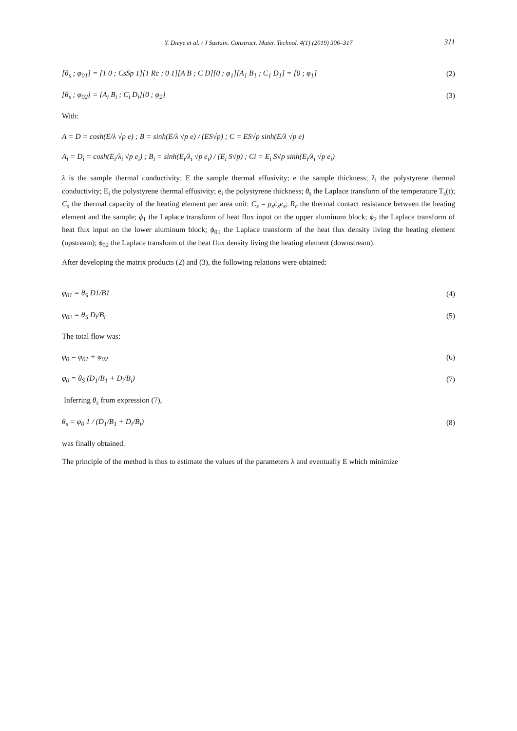Y. Dıeye et al. / J Sustain. Construct. Mater. Technol. 4(1) (2019) 306–317 311
[θ<sub>s</sub> ; φ<sub>01</sub>] = [1 0 ; CsSp 1][1 Rc ; 0 1][A B ; C D][0 ; φ<sub>1</sub>][A<sub>1</sub> B<sub>1</sub> ; C<sub>1</sub> D<sub>1</sub>] = [0 ; φ<sub>1</sub>] (2)
[θ<sub>s</sub> ; φ<sub>02</sub>] = [A<sub>i</sub> B<sub>i</sub> ; C<sub>i</sub> D<sub>i</sub>][0 ; φ<sub>2</sub>] (3)
With:
A = D = cosh(E/λ √p e) ; B = sinh(E/λ √p e) / (ES√p) ; C = ES√p sinh(E/λ √p e)
A<sub>i</sub> = D<sub>i</sub> = cosh(E<sub>i</sub>/λ<sub>i</sub> √p e<sub>i</sub>) ; B<sub>i</sub> = sinh(E<sub>i</sub>/λ<sub>i</sub> √p e<sub>i</sub>) / (E<sub>i</sub> S√p) ; Ci = E<sub>i</sub> S√p sinh(E<sub>i</sub>/λ<sub>i</sub> √p e<sub>i</sub>)
λ is the sample thermal conductivity; E the sample thermal effusivity; e the sample thickness; λ<sub>i</sub> the polystyrene thermal conductivity; E<sub>i</sub> the polystyrene thermal effusivity; e<sub>i</sub> the polystyrene thickness; θ<sub>s</sub> the Laplace transform of the temperature T<sub>s</sub>(t); C<sub>s</sub> the thermal capacity of the heating element per area unit: C<sub>s</sub> = ρ<sub>s</sub>c<sub>s</sub>e<sub>s</sub>; R<sub>c</sub> the thermal contact resistance between the heating element and the sample; ϕ<sub>1</sub> the Laplace transform of heat flux input on the upper aluminum block; ϕ<sub>2</sub> the Laplace transform of heat flux input on the lower aluminum block; ϕ<sub>01</sub> the Laplace transform of the heat flux density living the heating element (upstream); ϕ<sub>02</sub> the Laplace transform of the heat flux density living the heating element (downstream).
After developing the matrix products (2) and (3), the following relations were obtained:
φ<sub>01</sub> = θ<sub>S</sub> D1/B1 (4)
φ<sub>02</sub> = θ<sub>S</sub> D<sub>i</sub>/B<sub>i</sub> (5)
The total flow was:
φ<sub>0</sub> = φ<sub>01</sub> + φ<sub>02</sub> (6)
φ<sub>0</sub> = θ<sub>S</sub> (D<sub>1</sub>/B<sub>1</sub> + D<sub>i</sub>/B<sub>i</sub>) (7)
Inferring θ<sub>s</sub> from expression (7),
θ<sub>s</sub> = φ<sub>0</sub> 1 / (D<sub>1</sub>/B<sub>1</sub> + D<sub>i</sub>/B<sub>i</sub>) (8)
was finally obtained.
The principle of the method is thus to estimate the values of the parameters λ and eventually E which minimize